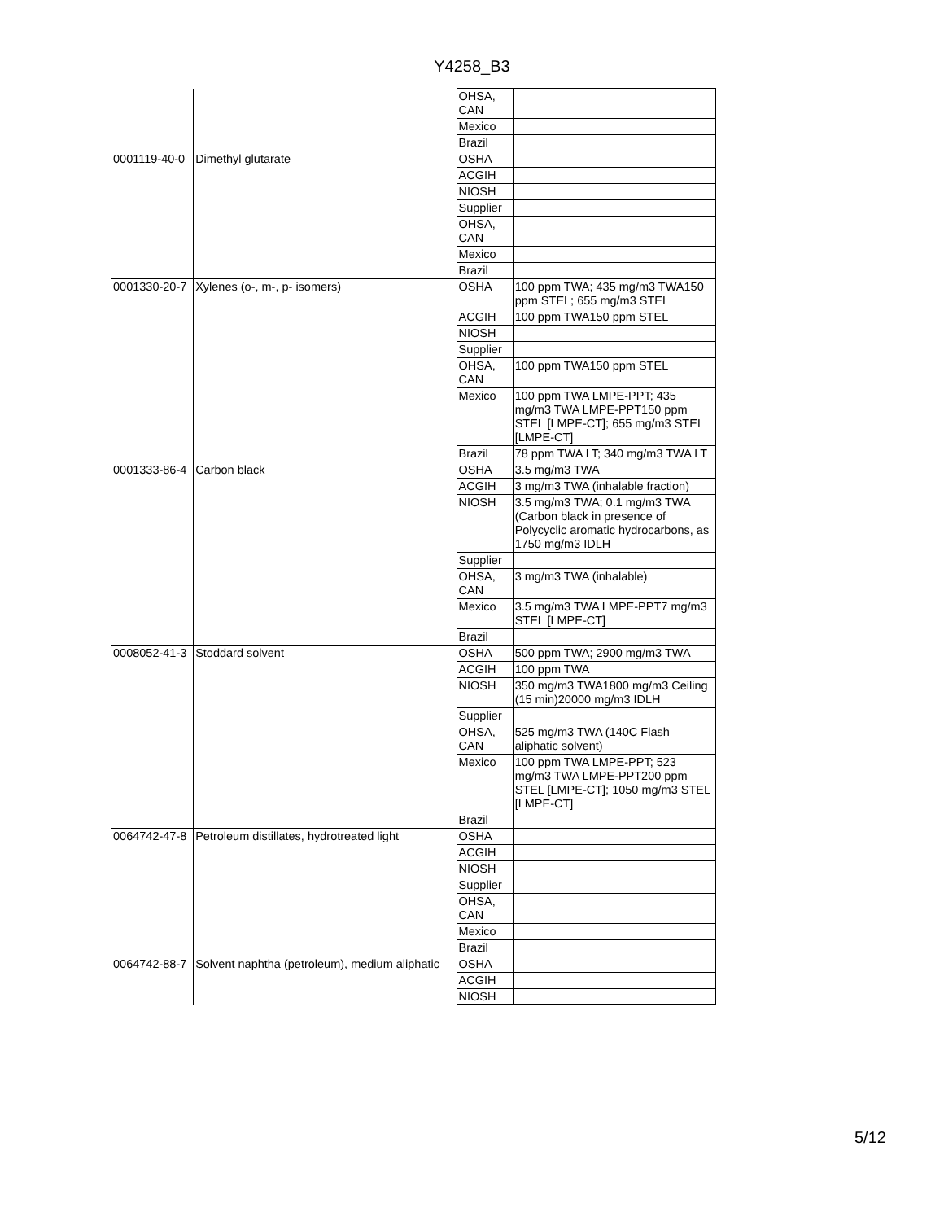Y4258_B3
| | | OHSA, CAN | |
| | | Mexico | |
| | | Brazil | |
| 0001119-40-0 | Dimethyl glutarate | OSHA | |
| | | ACGIH | |
| | | NIOSH | |
| | | Supplier | |
| | | OHSA, CAN | |
| | | Mexico | |
| | | Brazil | |
| 0001330-20-7 | Xylenes (o-, m-, p- isomers) | OSHA | 100 ppm TWA; 435 mg/m3 TWA150 ppm STEL; 655 mg/m3 STEL |
| | | ACGIH | 100 ppm TWA150 ppm STEL |
| | | NIOSH | |
| | | Supplier | |
| | | OHSA, CAN | 100 ppm TWA150 ppm STEL |
| | | Mexico | 100 ppm TWA LMPE-PPT; 435 mg/m3 TWA LMPE-PPT150 ppm STEL [LMPE-CT]; 655 mg/m3 STEL [LMPE-CT] |
| | | Brazil | 78 ppm TWA LT; 340 mg/m3 TWA LT |
| 0001333-86-4 | Carbon black | OSHA | 3.5 mg/m3 TWA |
| | | ACGIH | 3 mg/m3 TWA (inhalable fraction) |
| | | NIOSH | 3.5 mg/m3 TWA; 0.1 mg/m3 TWA (Carbon black in presence of Polycyclic aromatic hydrocarbons, as 1750 mg/m3 IDLH |
| | | Supplier | |
| | | OHSA, CAN | 3 mg/m3 TWA (inhalable) |
| | | Mexico | 3.5 mg/m3 TWA LMPE-PPT7 mg/m3 STEL [LMPE-CT] |
| | | Brazil | |
| 0008052-41-3 | Stoddard solvent | OSHA | 500 ppm TWA; 2900 mg/m3 TWA |
| | | ACGIH | 100 ppm TWA |
| | | NIOSH | 350 mg/m3 TWA1800 mg/m3 Ceiling (15 min)20000 mg/m3 IDLH |
| | | Supplier | |
| | | OHSA, CAN | 525 mg/m3 TWA (140C Flash aliphatic solvent) |
| | | Mexico | 100 ppm TWA LMPE-PPT; 523 mg/m3 TWA LMPE-PPT200 ppm STEL [LMPE-CT]; 1050 mg/m3 STEL [LMPE-CT] |
| | | Brazil | |
| 0064742-47-8 | Petroleum distillates, hydrotreated light | OSHA | |
| | | ACGIH | |
| | | NIOSH | |
| | | Supplier | |
| | | OHSA, CAN | |
| | | Mexico | |
| | | Brazil | |
| 0064742-88-7 | Solvent naphtha (petroleum), medium aliphatic | OSHA | |
| | | ACGIH | |
| | | NIOSH | |
5/12